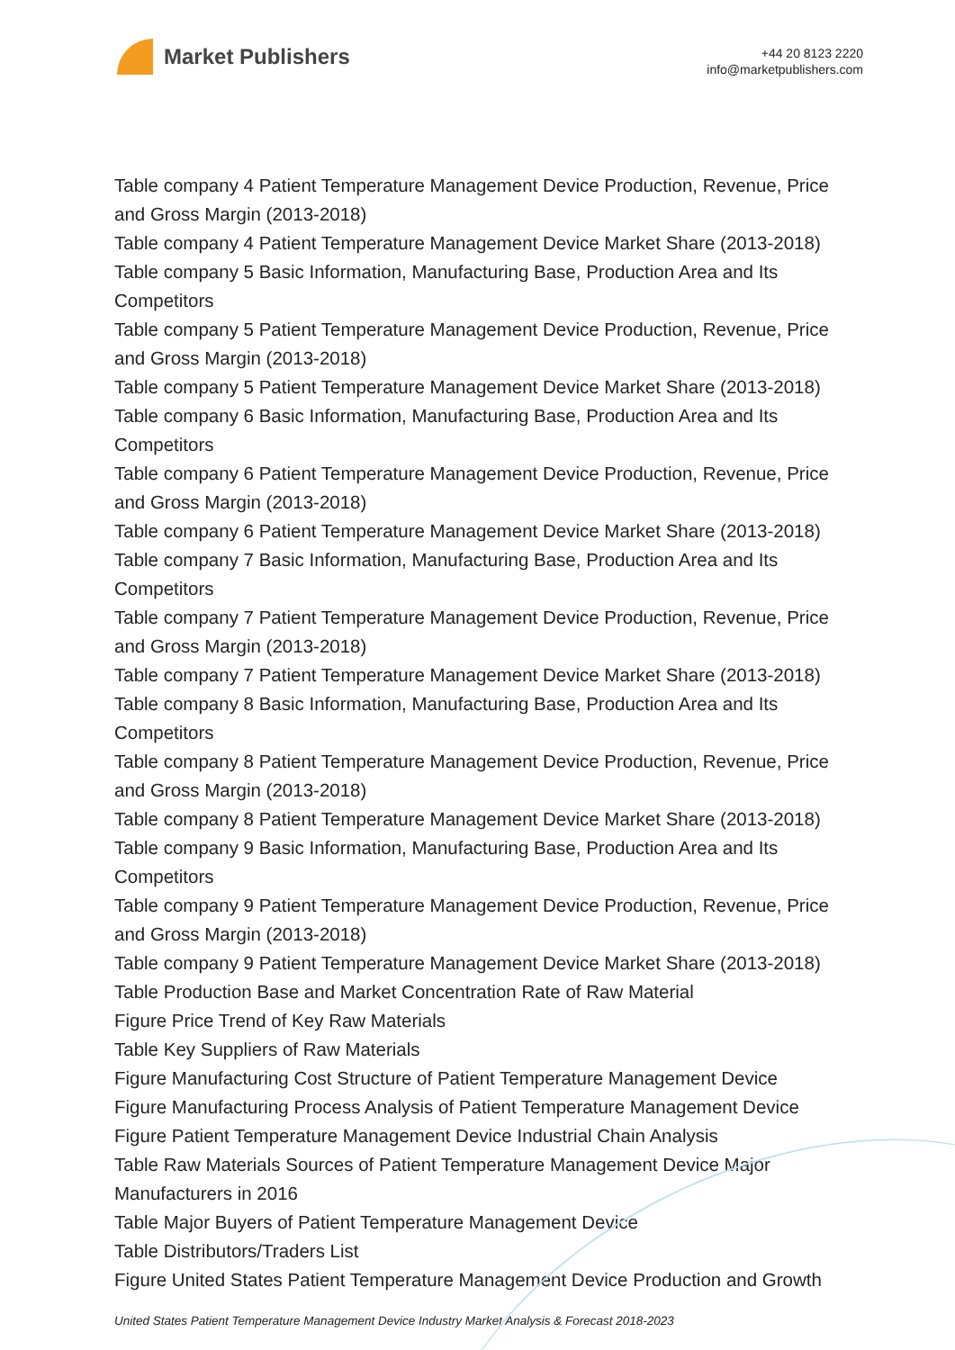Market Publishers
+44 20 8123 2220
info@marketpublishers.com
Table company 4 Patient Temperature Management Device Production, Revenue, Price and Gross Margin (2013-2018)
Table company 4 Patient Temperature Management Device Market Share (2013-2018)
Table company 5 Basic Information, Manufacturing Base, Production Area and Its Competitors
Table company 5 Patient Temperature Management Device Production, Revenue, Price and Gross Margin (2013-2018)
Table company 5 Patient Temperature Management Device Market Share (2013-2018)
Table company 6 Basic Information, Manufacturing Base, Production Area and Its Competitors
Table company 6 Patient Temperature Management Device Production, Revenue, Price and Gross Margin (2013-2018)
Table company 6 Patient Temperature Management Device Market Share (2013-2018)
Table company 7 Basic Information, Manufacturing Base, Production Area and Its Competitors
Table company 7 Patient Temperature Management Device Production, Revenue, Price and Gross Margin (2013-2018)
Table company 7 Patient Temperature Management Device Market Share (2013-2018)
Table company 8 Basic Information, Manufacturing Base, Production Area and Its Competitors
Table company 8 Patient Temperature Management Device Production, Revenue, Price and Gross Margin (2013-2018)
Table company 8 Patient Temperature Management Device Market Share (2013-2018)
Table company 9 Basic Information, Manufacturing Base, Production Area and Its Competitors
Table company 9 Patient Temperature Management Device Production, Revenue, Price and Gross Margin (2013-2018)
Table company 9 Patient Temperature Management Device Market Share (2013-2018)
Table Production Base and Market Concentration Rate of Raw Material
Figure Price Trend of Key Raw Materials
Table Key Suppliers of Raw Materials
Figure Manufacturing Cost Structure of Patient Temperature Management Device
Figure Manufacturing Process Analysis of Patient Temperature Management Device
Figure Patient Temperature Management Device Industrial Chain Analysis
Table Raw Materials Sources of Patient Temperature Management Device Major Manufacturers in 2016
Table Major Buyers of Patient Temperature Management Device
Table Distributors/Traders List
Figure United States Patient Temperature Management Device Production and Growth
United States Patient Temperature Management Device Industry Market Analysis & Forecast 2018-2023